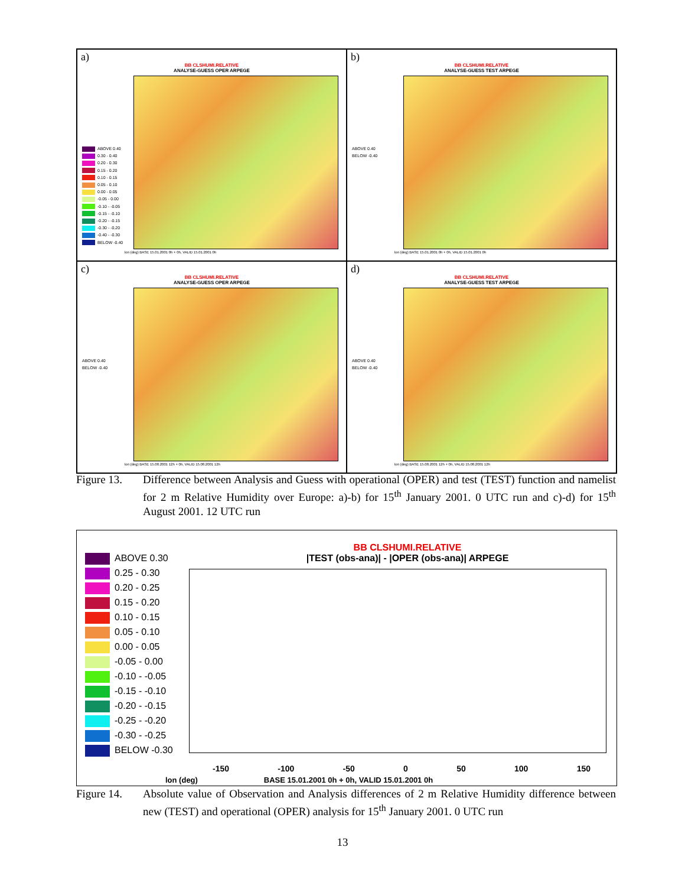a)
BB CLSHUMI.RELATIVE
ANALYSE-GUESS OPER ARPEGE
ABOVE 0.40
0.30 - 0.40
0.20 - 0.30
0.15 - 0.20
0.10 - 0.15
0.05 - 0.10
0.00 - 0.05
-0.05 - 0.00
-0.10 - -0.05
-0.15 - -0.10
-0.20 - -0.15
-0.30 - -0.20
-0.40 - -0.30
BELOW -0.40
lon (deg) BASE 15.01.2001 0h + 0h, VALID 15.01.2001 0h
b)
BB CLSHUMI.RELATIVE
ANALYSE-GUESS TEST ARPEGE
ABOVE 0.40
BELOW -0.40
lon (deg) BASE 15.01.2001 0h + 0h, VALID 15.01.2001 0h
c)
BB CLSHUMI.RELATIVE
ANALYSE-GUESS OPER ARPEGE
ABOVE 0.40
BELOW -0.40
lon (deg) BASE 15.08.2001 12h + 0h, VALID 15.08.2001 12h
d)
BB CLSHUMI.RELATIVE
ANALYSE-GUESS TEST ARPEGE
ABOVE 0.40
BELOW -0.40
lon (deg) BASE 15.08.2001 12h + 0h, VALID 15.08.2001 12h
Figure 13.
Difference between Analysis and Guess with operational (OPER) and test (TEST) function and namelist for 2 m Relative Humidity over Europe: a)-b) for 15<sup>th</sup> January 2001. 0 UTC run and c)-d) for 15<sup>th</sup> August 2001. 12 UTC run
BB CLSHUMI.RELATIVE
|TEST (obs-ana)| - |OPER (obs-ana)| ARPEGE
ABOVE 0.30
0.25 - 0.30
0.20 - 0.25
0.15 - 0.20
0.10 - 0.15
0.05 - 0.10
0.00 - 0.05
-0.05 - 0.00
-0.10 - -0.05
-0.15 - -0.10
-0.20 - -0.15
-0.25 - -0.20
-0.30 - -0.25
BELOW -0.30
-150 -100 -50 0 50 100 150
lon (deg) BASE 15.01.2001 0h + 0h, VALID 15.01.2001 0h
Figure 14.
Absolute value of Observation and Analysis differences of 2 m Relative Humidity difference between new (TEST) and operational (OPER) analysis for 15<sup>th</sup> January 2001. 0 UTC run
13